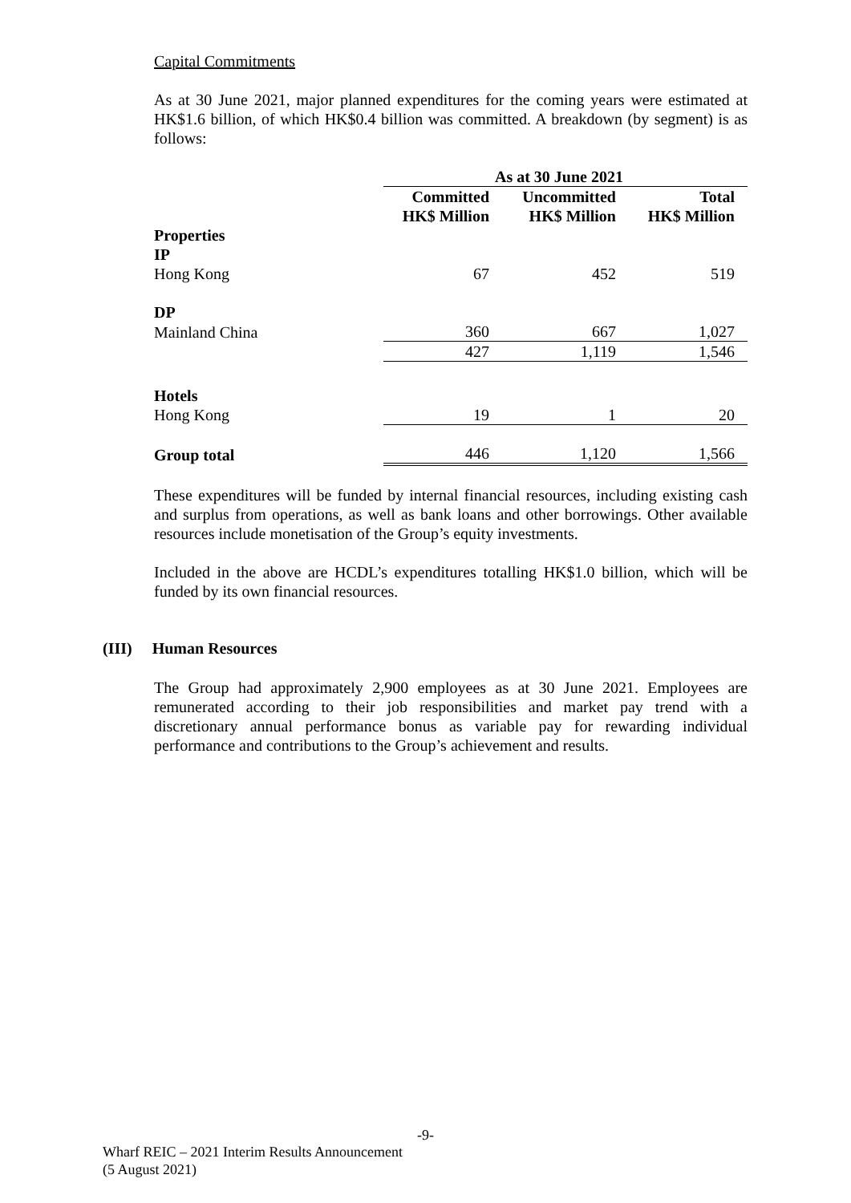Capital Commitments
As at 30 June 2021, major planned expenditures for the coming years were estimated at HK$1.6 billion, of which HK$0.4 billion was committed. A breakdown (by segment) is as follows:
| | As at 30 June 2021 | | |
| | Committed HK$ Million | Uncommitted HK$ Million | Total HK$ Million |
| Properties IP | | | |
| Hong Kong | 67 | 452 | 519 |
| DP | | | |
| Mainland China | 360 | 667 | 1,027 |
| | 427 | 1,119 | 1,546 |
| Hotels | | | |
| Hong Kong | 19 | 1 | 20 |
| Group total | 446 | 1,120 | 1,566 |
These expenditures will be funded by internal financial resources, including existing cash and surplus from operations, as well as bank loans and other borrowings. Other available resources include monetisation of the Group’s equity investments.
Included in the above are HCDL’s expenditures totalling HK$1.0 billion, which will be funded by its own financial resources.
(III) Human Resources
The Group had approximately 2,900 employees as at 30 June 2021. Employees are remunerated according to their job responsibilities and market pay trend with a discretionary annual performance bonus as variable pay for rewarding individual performance and contributions to the Group’s achievement and results.
-9-
Wharf REIC – 2021 Interim Results Announcement
(5 August 2021)